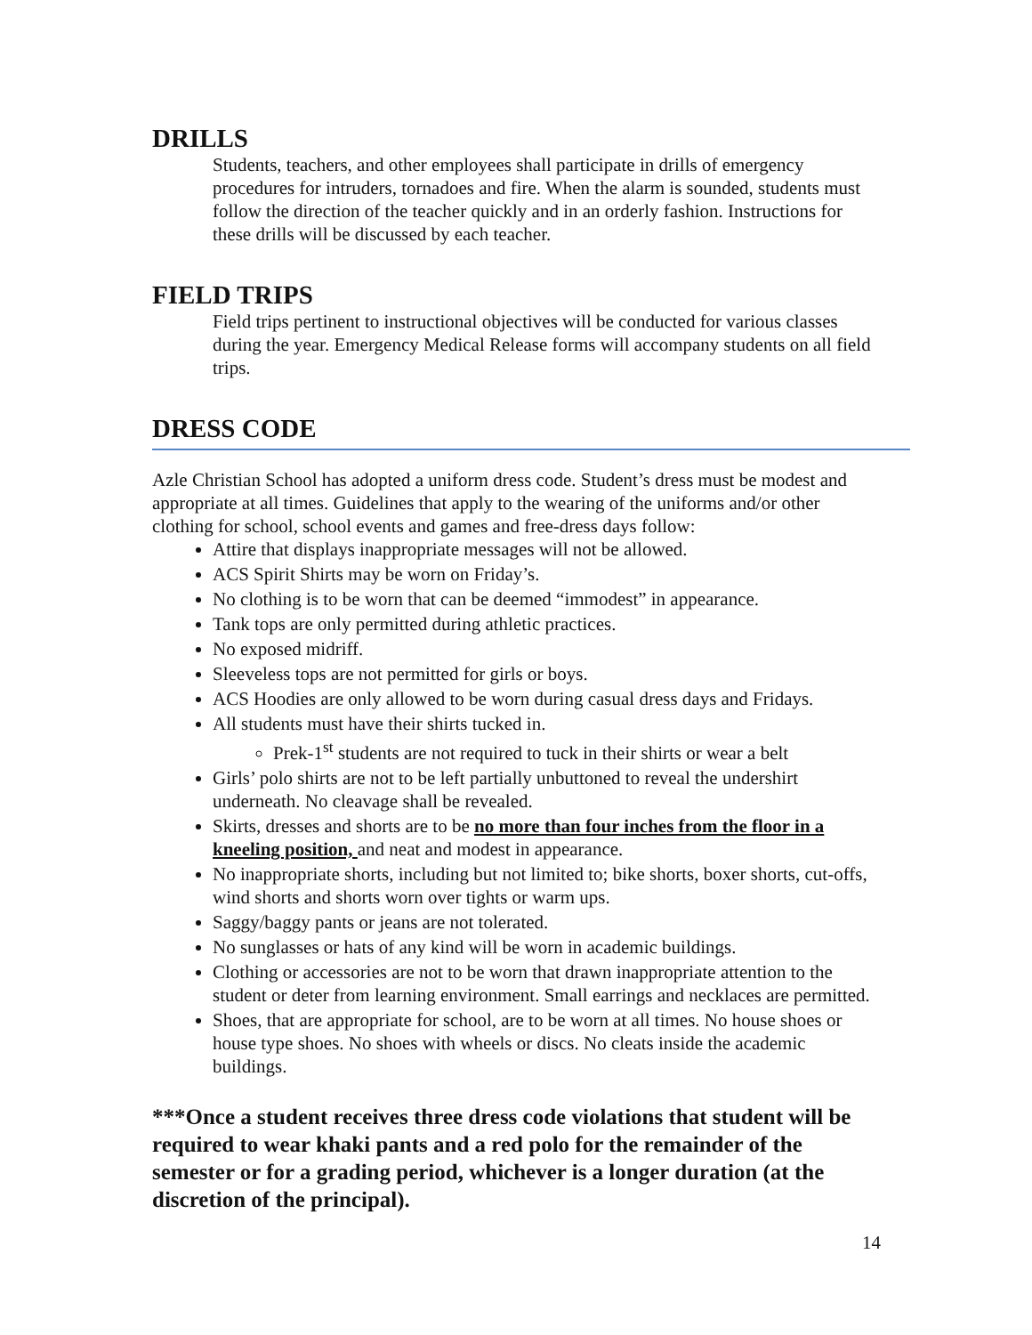DRILLS
Students, teachers, and other employees shall participate in drills of emergency procedures for intruders, tornadoes and fire. When the alarm is sounded, students must follow the direction of the teacher quickly and in an orderly fashion. Instructions for these drills will be discussed by each teacher.
FIELD TRIPS
Field trips pertinent to instructional objectives will be conducted for various classes during the year. Emergency Medical Release forms will accompany students on all field trips.
DRESS CODE
Azle Christian School has adopted a uniform dress code. Student’s dress must be modest and appropriate at all times. Guidelines that apply to the wearing of the uniforms and/or other clothing for school, school events and games and free-dress days follow:
Attire that displays inappropriate messages will not be allowed.
ACS Spirit Shirts may be worn on Friday’s.
No clothing is to be worn that can be deemed “immodest” in appearance.
Tank tops are only permitted during athletic practices.
No exposed midriff.
Sleeveless tops are not permitted for girls or boys.
ACS Hoodies are only allowed to be worn during casual dress days and Fridays.
All students must have their shirts tucked in.
Prek-1<sup>st</sup> students are not required to tuck in their shirts or wear a belt
Girls’ polo shirts are not to be left partially unbuttoned to reveal the undershirt underneath. No cleavage shall be revealed.
Skirts, dresses and shorts are to be no more than four inches from the floor in a kneeling position, and neat and modest in appearance.
No inappropriate shorts, including but not limited to; bike shorts, boxer shorts, cut-offs, wind shorts and shorts worn over tights or warm ups.
Saggy/baggy pants or jeans are not tolerated.
No sunglasses or hats of any kind will be worn in academic buildings.
Clothing or accessories are not to be worn that drawn inappropriate attention to the student or deter from learning environment. Small earrings and necklaces are permitted.
Shoes, that are appropriate for school, are to be worn at all times. No house shoes or house type shoes. No shoes with wheels or discs. No cleats inside the academic buildings.
***Once a student receives three dress code violations that student will be required to wear khaki pants and a red polo for the remainder of the semester or for a grading period, whichever is a longer duration (at the discretion of the principal).
14